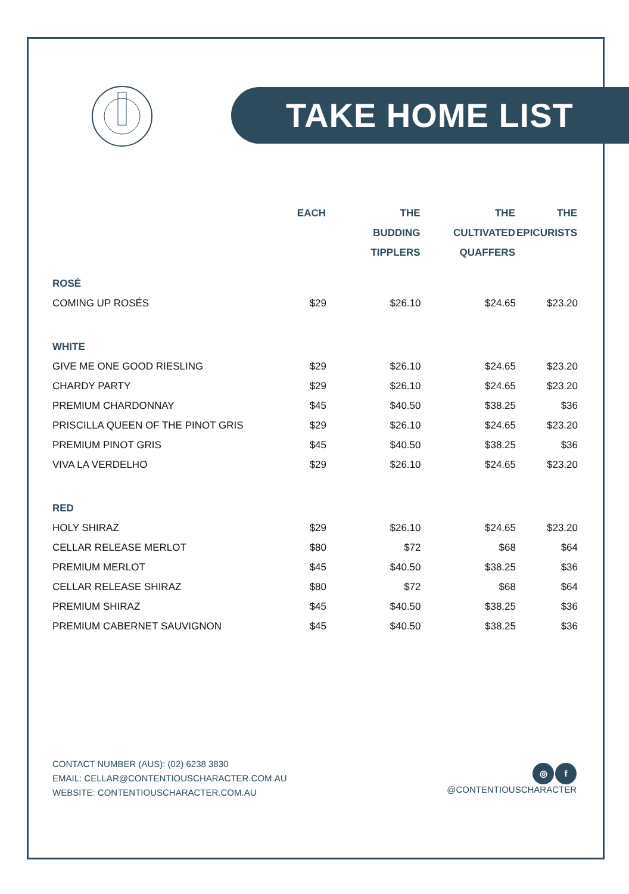TAKE HOME LIST
| | EACH | THE BUDDING TIPPLERS | THE CULTIVATED QUAFFERS | THE EPICURISTS |
| --- | --- | --- | --- | --- |
| ROSÉ | | | | |
| COMING UP ROSÉS | $29 | $26.10 | $24.65 | $23.20 |
| WHITE | | | | |
| GIVE ME ONE GOOD RIESLING | $29 | $26.10 | $24.65 | $23.20 |
| CHARDY PARTY | $29 | $26.10 | $24.65 | $23.20 |
| PREMIUM CHARDONNAY | $45 | $40.50 | $38.25 | $36 |
| PRISCILLA QUEEN OF THE PINOT GRIS | $29 | $26.10 | $24.65 | $23.20 |
| PREMIUM PINOT GRIS | $45 | $40.50 | $38.25 | $36 |
| VIVA LA VERDELHO | $29 | $26.10 | $24.65 | $23.20 |
| RED | | | | |
| HOLY SHIRAZ | $29 | $26.10 | $24.65 | $23.20 |
| CELLAR RELEASE MERLOT | $80 | $72 | $68 | $64 |
| PREMIUM MERLOT | $45 | $40.50 | $38.25 | $36 |
| CELLAR RELEASE SHIRAZ | $80 | $72 | $68 | $64 |
| PREMIUM SHIRAZ | $45 | $40.50 | $38.25 | $36 |
| PREMIUM CABERNET SAUVIGNON | $45 | $40.50 | $38.25 | $36 |
CONTACT NUMBER (AUS): (02) 6238 3830
EMAIL: CELLAR@CONTENTIOUSCHARACTER.COM.AU
WEBSITE: CONTENTIOUSCHARACTER.COM.AU
◎ f
@CONTENTIOUSCHARACTER